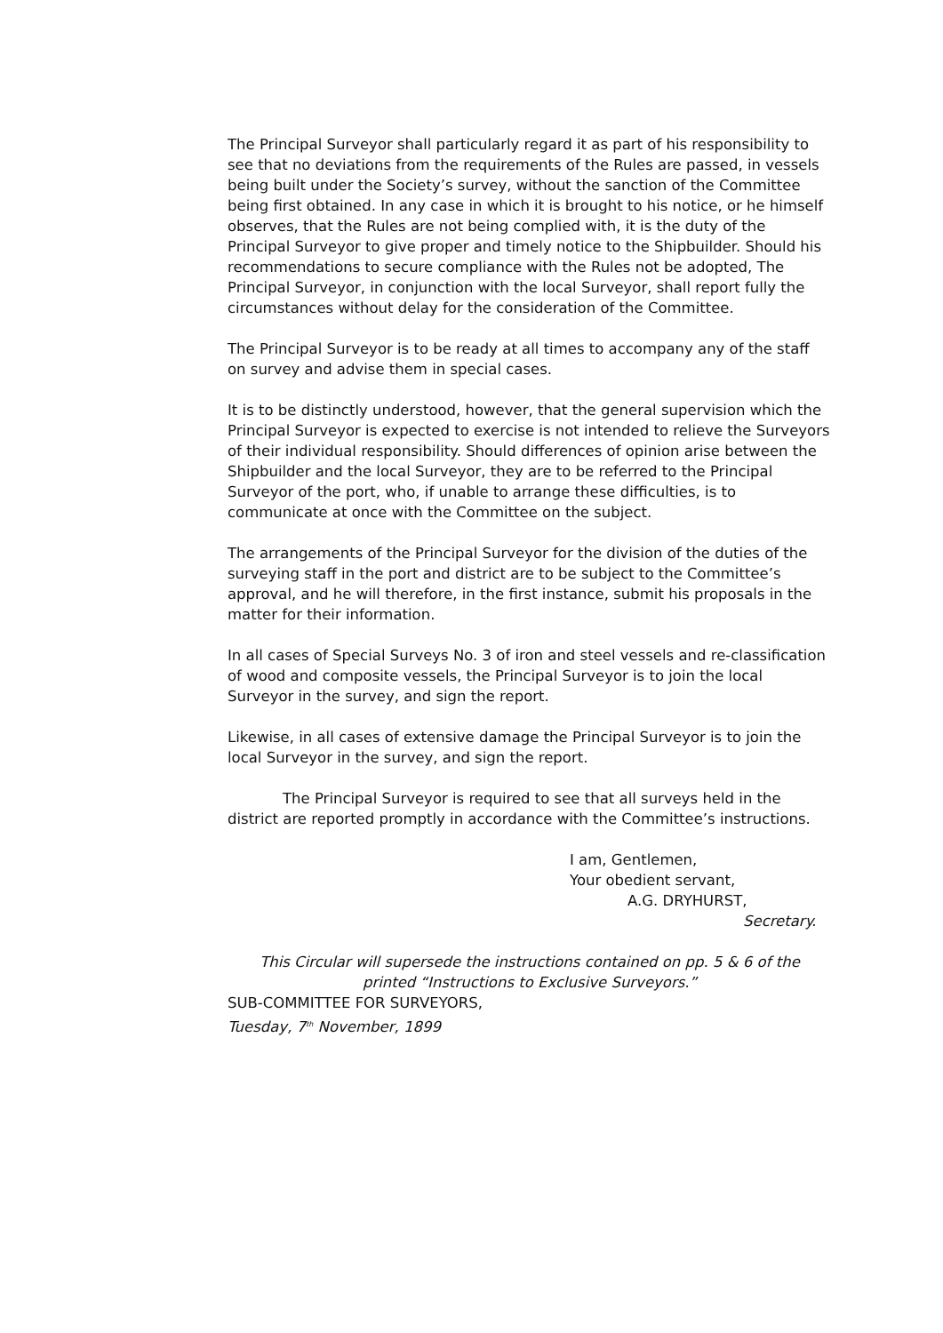The Principal Surveyor shall particularly regard it as part of his responsibility to see that no deviations from the requirements of the Rules are passed, in vessels being built under the Society’s survey, without the sanction of the Committee being first obtained. In any case in which it is brought to his notice, or he himself observes, that the Rules are not being complied with, it is the duty of the Principal Surveyor to give proper and timely notice to the Shipbuilder. Should his recommendations to secure compliance with the Rules not be adopted, The Principal Surveyor, in conjunction with the local Surveyor, shall report fully the circumstances without delay for the consideration of the Committee.
The Principal Surveyor is to be ready at all times to accompany any of the staff on survey and advise them in special cases.
It is to be distinctly understood, however, that the general supervision which the Principal Surveyor is expected to exercise is not intended to relieve the Surveyors of their individual responsibility. Should differences of opinion arise between the Shipbuilder and the local Surveyor, they are to be referred to the Principal Surveyor of the port, who, if unable to arrange these difficulties, is to communicate at once with the Committee on the subject.
The arrangements of the Principal Surveyor for the division of the duties of the surveying staff in the port and district are to be subject to the Committee’s approval, and he will therefore, in the first instance, submit his proposals in the matter for their information.
In all cases of Special Surveys No. 3 of iron and steel vessels and re-classification of wood and composite vessels, the Principal Surveyor is to join the local Surveyor in the survey, and sign the report.
Likewise, in all cases of extensive damage the Principal Surveyor is to join the local Surveyor in the survey, and sign the report.
The Principal Surveyor is required to see that all surveys held in the district are reported promptly in accordance with the Committee’s instructions.
I am, Gentlemen,
Your obedient servant,
A.G. DRYHURST,
Secretary.
This Circular will supersede the instructions contained on pp. 5 & 6 of the
printed “Instructions to Exclusive Surveyors.”
SUB-COMMITTEE FOR SURVEYORS,
Tuesday, 7<sup>th</sup> November, 1899